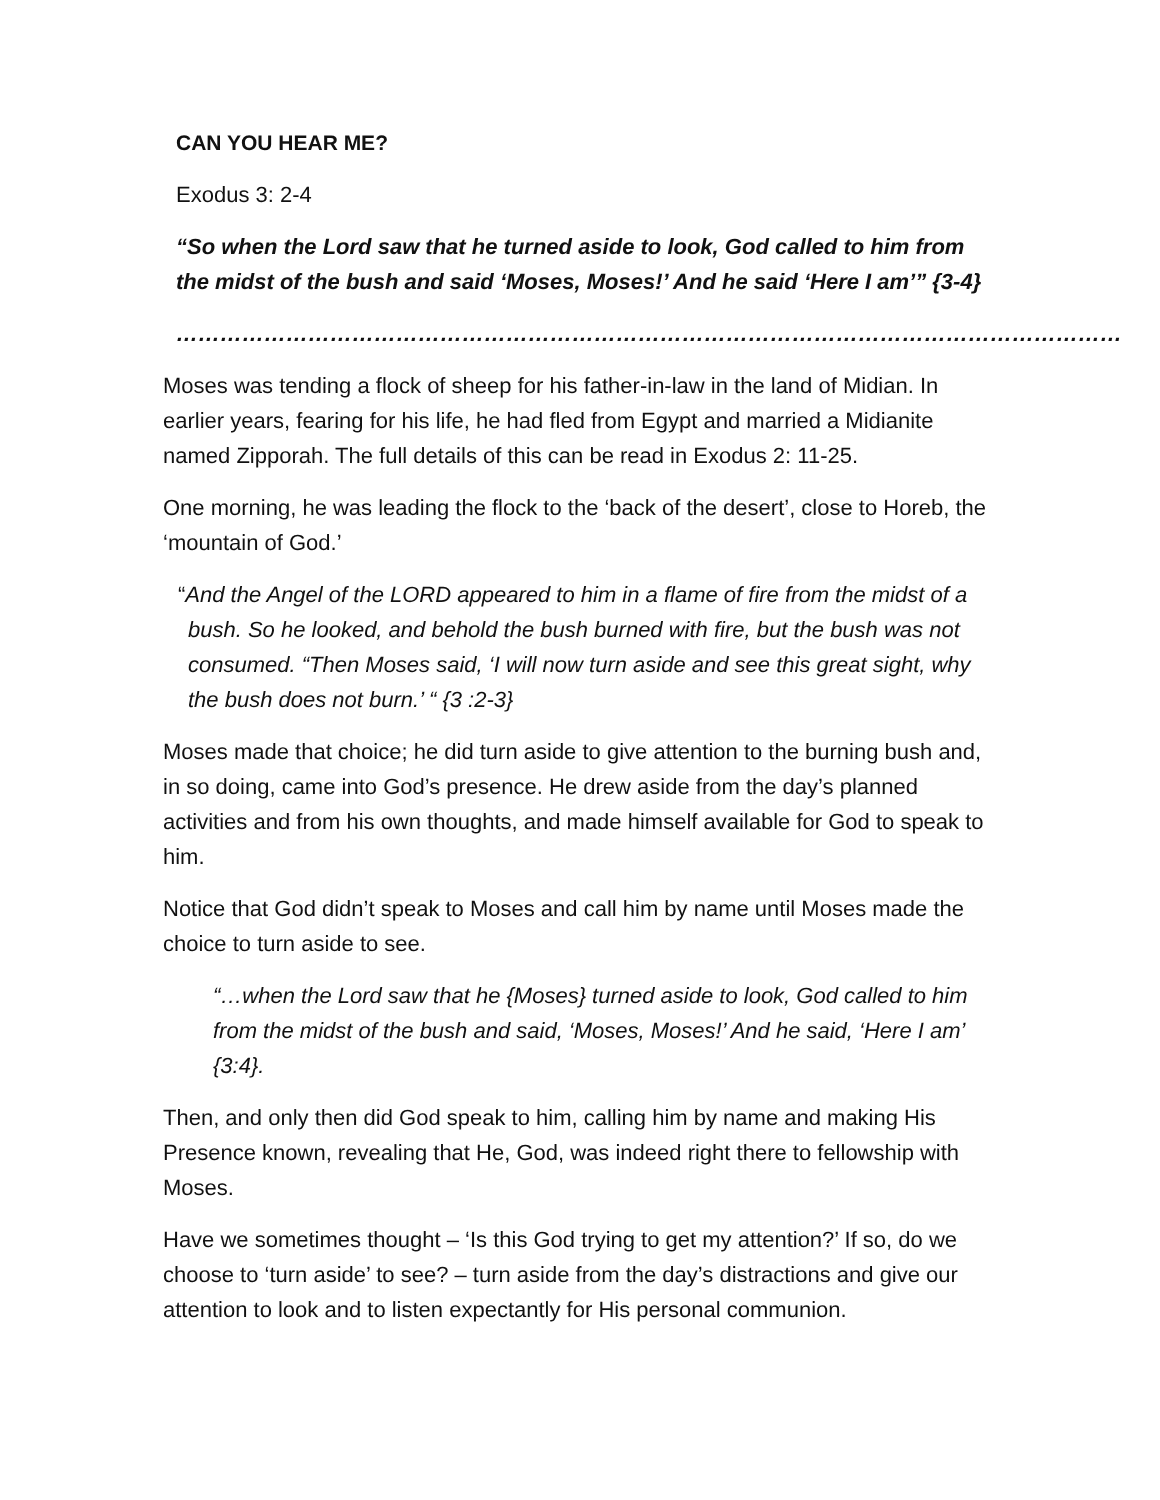CAN YOU HEAR ME?
Exodus 3: 2-4
“So when the Lord saw that he turned aside to look, God called to him from the midst of the bush and said ‘Moses, Moses!’ And he said ‘Here I am’” {3-4}
…………………………………………………………………………………………………………………
Moses was tending a flock of sheep for his father-in-law in the land of Midian. In earlier years, fearing for his life, he had fled from Egypt and married a Midianite named Zipporah. The full details of this can be read in Exodus 2: 11-25.
One morning, he was leading the flock to the ‘back of the desert’, close to Horeb, the ‘mountain of God.’
“And the Angel of the LORD appeared to him in a flame of fire from the midst of a bush. So he looked, and behold the bush burned with fire, but the bush was not consumed. “Then Moses said, ‘I will now turn aside and see this great sight, why the bush does not burn.’ “ {3 :2-3}
Moses made that choice; he did turn aside to give attention to the burning bush and, in so doing, came into God’s presence. He drew aside from the day’s planned activities and from his own thoughts, and made himself available for God to speak to him.
Notice that God didn’t speak to Moses and call him by name until Moses made the choice to turn aside to see.
“…when the Lord saw that he {Moses} turned aside to look, God called to him from the midst of the bush and said, ‘Moses, Moses!’ And he said, ‘Here I am’ {3:4}.
Then, and only then did God speak to him, calling him by name and making His Presence known, revealing that He, God, was indeed right there to fellowship with Moses.
Have we sometimes thought – ‘Is this God trying to get my attention?’ If so, do we choose to ‘turn aside’ to see? – turn aside from the day’s distractions and give our attention to look and to listen expectantly for His personal communion.